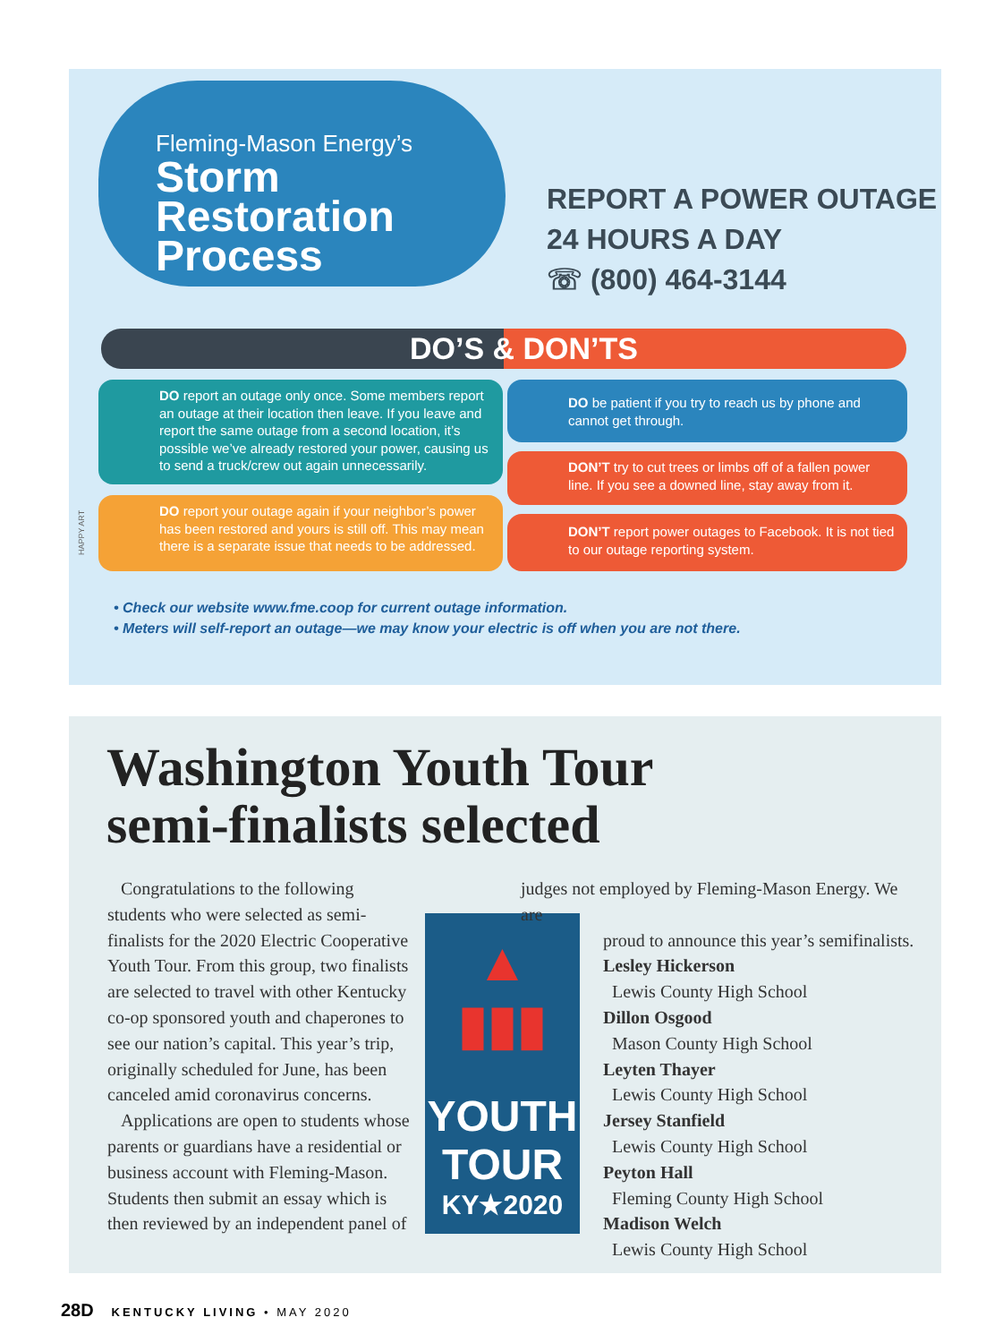Fleming-Mason Energy’s
Storm
Restoration
Process
REPORT A POWER OUTAGE
24 HOURS A DAY
☏ (800) 464-3144
DO’S & DON’TS
DO report an outage only once. Some members report an outage at their location then leave. If you leave and report the same outage from a second location, it’s possible we’ve already restored your power, causing us to send a truck/crew out again unnecessarily.
DO report your outage again if your neighbor’s power has been restored and yours is still off. This may mean there is a separate issue that needs to be addressed.
DO be patient if you try to reach us by phone and cannot get through.
DON’T try to cut trees or limbs off of a fallen power line. If you see a downed line, stay away from it.
DON’T report power outages to Facebook. It is not tied to our outage reporting system.
HAPPY ART
• Check our website www.fme.coop for current outage information.
• Meters will self-report an outage—we may know your electric is off when you are not there.
Washington Youth Tour
semi-finalists selected
Congratulations to the following students who were selected as semi-finalists for the 2020 Electric Cooperative Youth Tour. From this group, two finalists are selected to travel with other Kentucky co-op sponsored youth and chaperones to see our nation’s capital. This year’s trip, originally scheduled for June, has been canceled amid coronavirus concerns.
Applications are open to students whose parents or guardians have a residential or business account with Fleming-Mason. Students then submit an essay which is then reviewed by an independent panel of
▲
▮▮▮
YOUTH
TOUR
KY★2020
judges not employed by Fleming-Mason Energy. We are
proud to announce this year’s semifinalists.
Lesley Hickerson
Lewis County High School
Dillon Osgood
Mason County High School
Leyten Thayer
Lewis County High School
Jersey Stanfield
Lewis County High School
Peyton Hall
Fleming County High School
Madison Welch
Lewis County High School
28D KENTUCKY LIVING • MAY 2020